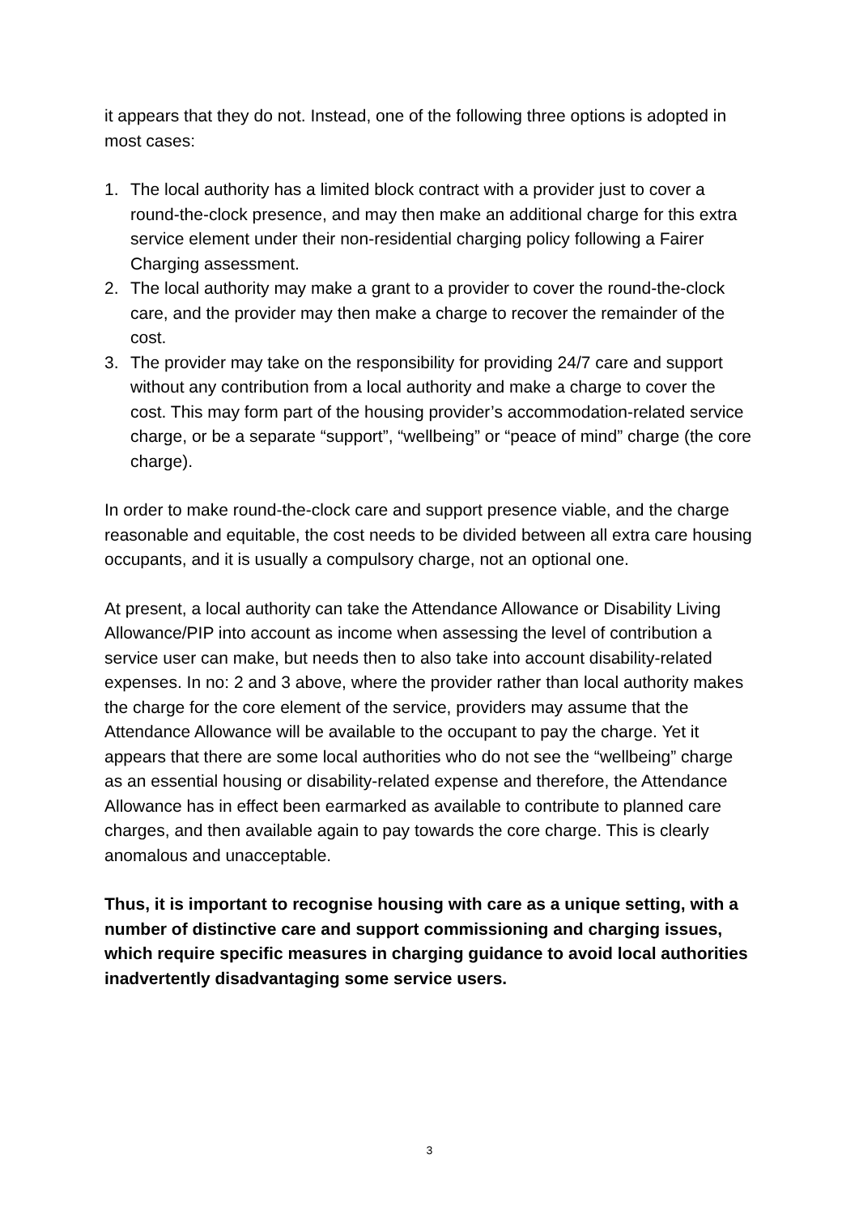it appears that they do not. Instead, one of the following three options is adopted in most cases:
1. The local authority has a limited block contract with a provider just to cover a round-the-clock presence, and may then make an additional charge for this extra service element under their non-residential charging policy following a Fairer Charging assessment.
2. The local authority may make a grant to a provider to cover the round-the-clock care, and the provider may then make a charge to recover the remainder of the cost.
3. The provider may take on the responsibility for providing 24/7 care and support without any contribution from a local authority and make a charge to cover the cost. This may form part of the housing provider’s accommodation-related service charge, or be a separate “support”, “wellbeing” or “peace of mind” charge (the core charge).
In order to make round-the-clock care and support presence viable, and the charge reasonable and equitable, the cost needs to be divided between all extra care housing occupants, and it is usually a compulsory charge, not an optional one.
At present, a local authority can take the Attendance Allowance or Disability Living Allowance/PIP into account as income when assessing the level of contribution a service user can make, but needs then to also take into account disability-related expenses. In no: 2 and 3 above, where the provider rather than local authority makes the charge for the core element of the service, providers may assume that the Attendance Allowance will be available to the occupant to pay the charge. Yet it appears that there are some local authorities who do not see the “wellbeing” charge as an essential housing or disability-related expense and therefore, the Attendance Allowance has in effect been earmarked as available to contribute to planned care charges, and then available again to pay towards the core charge. This is clearly anomalous and unacceptable.
Thus, it is important to recognise housing with care as a unique setting, with a number of distinctive care and support commissioning and charging issues, which require specific measures in charging guidance to avoid local authorities inadvertently disadvantaging some service users.
3